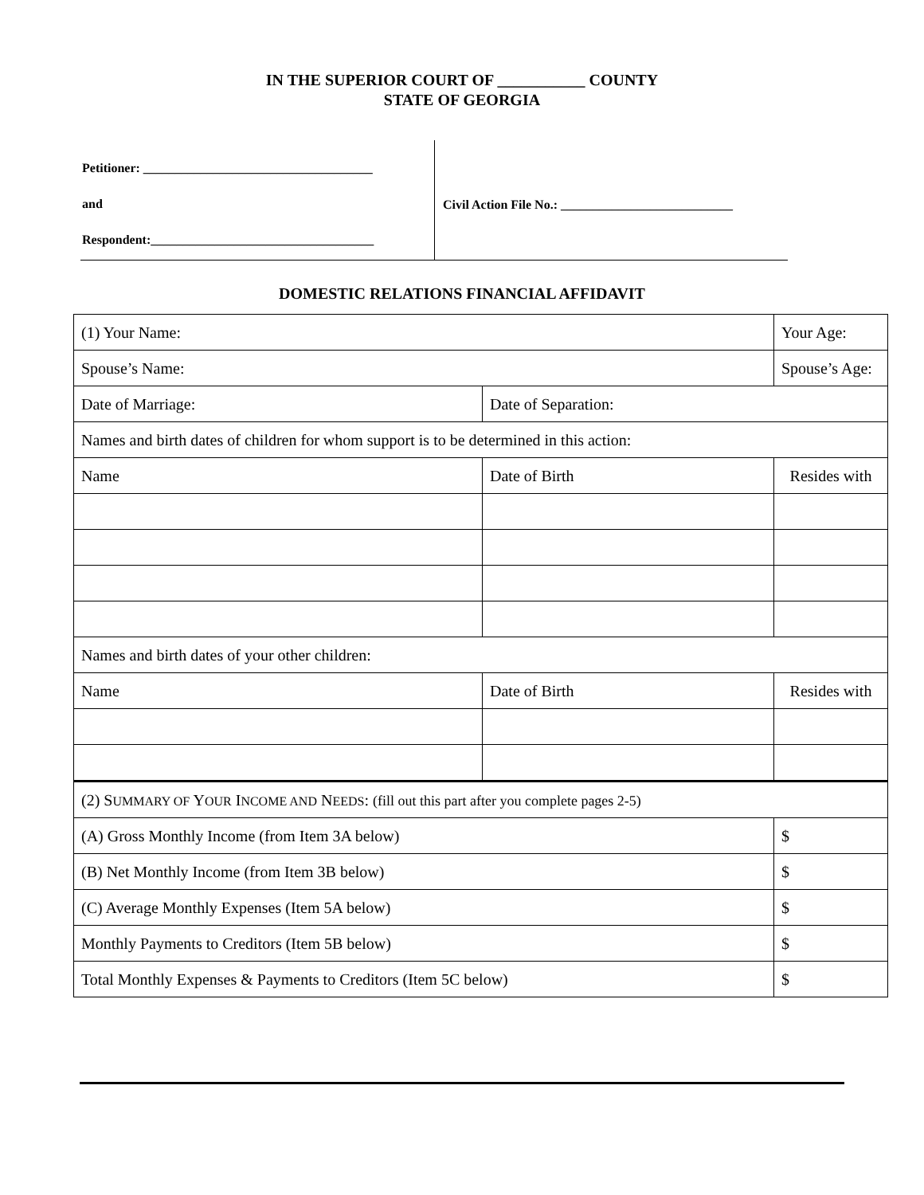IN THE SUPERIOR COURT OF ___________ COUNTY
STATE OF GEORGIA
Petitioner: ____________________________________
and
Respondent:___________________________________
Civil Action File No.: ___________________________
DOMESTIC RELATIONS FINANCIAL AFFIDAVIT
| (1) Your Name: | | Your Age: | |
| Spouse’s Name: | | Spouse’s Age: | |
| Date of Marriage: | Date of Separation: | | |
| Names and birth dates of children for whom support is to be determined in this action: | | | |
| Name | Date of Birth | Resides with | |
| Names and birth dates of your other children: | | | |
| Name | Date of Birth | Resides with | |
| (2) S UMMARY OF Y OUR I NCOME AND N EEDS : (fill out this part after you complete pages 2-5) | | | |
| (A) Gross Monthly Income (from Item 3A below) | | | $ |
| (B) Net Monthly Income (from Item 3B below) | | | $ |
| (C) Average Monthly Expenses (Item 5A below) | | | $ |
| Monthly Payments to Creditors (Item 5B below) | | | $ |
| Total Monthly Expenses & Payments to Creditors (Item 5C below) | | | $ |